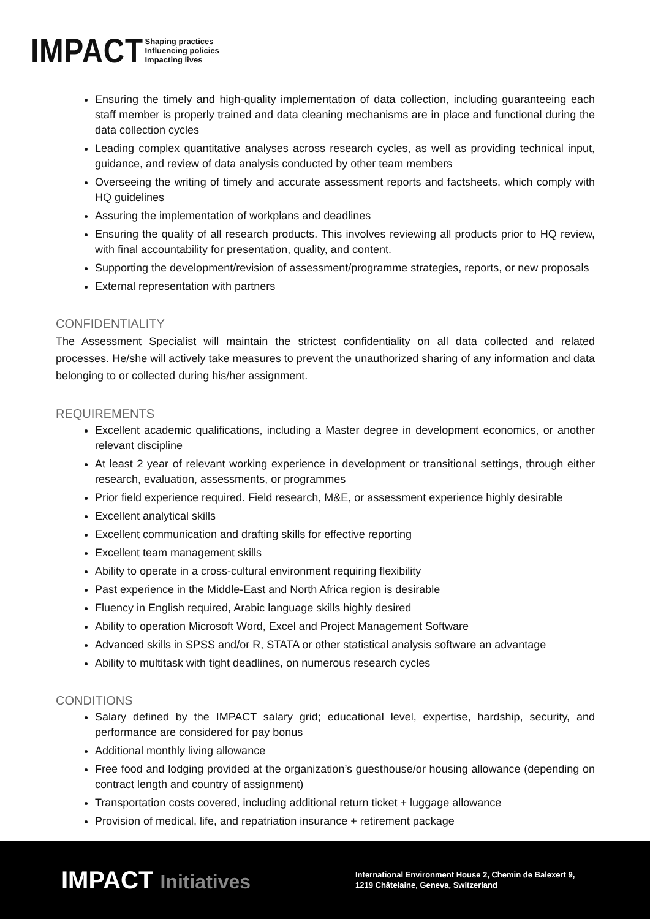IMPACT
Shaping practices
Influencing policies
Impacting lives
Ensuring the timely and high-quality implementation of data collection, including guaranteeing each staff member is properly trained and data cleaning mechanisms are in place and functional during the data collection cycles
Leading complex quantitative analyses across research cycles, as well as providing technical input, guidance, and review of data analysis conducted by other team members
Overseeing the writing of timely and accurate assessment reports and factsheets, which comply with HQ guidelines
Assuring the implementation of workplans and deadlines
Ensuring the quality of all research products. This involves reviewing all products prior to HQ review, with final accountability for presentation, quality, and content.
Supporting the development/revision of assessment/programme strategies, reports, or new proposals
External representation with partners
CONFIDENTIALITY
The Assessment Specialist will maintain the strictest confidentiality on all data collected and related processes. He/she will actively take measures to prevent the unauthorized sharing of any information and data belonging to or collected during his/her assignment.
REQUIREMENTS
Excellent academic qualifications, including a Master degree in development economics, or another relevant discipline
At least 2 year of relevant working experience in development or transitional settings, through either research, evaluation, assessments, or programmes
Prior field experience required. Field research, M&E, or assessment experience highly desirable
Excellent analytical skills
Excellent communication and drafting skills for effective reporting
Excellent team management skills
Ability to operate in a cross-cultural environment requiring flexibility
Past experience in the Middle-East and North Africa region is desirable
Fluency in English required, Arabic language skills highly desired
Ability to operation Microsoft Word, Excel and Project Management Software
Advanced skills in SPSS and/or R, STATA or other statistical analysis software an advantage
Ability to multitask with tight deadlines, on numerous research cycles
CONDITIONS
Salary defined by the IMPACT salary grid; educational level, expertise, hardship, security, and performance are considered for pay bonus
Additional monthly living allowance
Free food and lodging provided at the organization’s guesthouse/or housing allowance (depending on contract length and country of assignment)
Transportation costs covered, including additional return ticket + luggage allowance
Provision of medical, life, and repatriation insurance + retirement package
IMPACT Initiatives
International Environment House 2, Chemin de Balexert 9,
1219 Châtelaine, Geneva, Switzerland